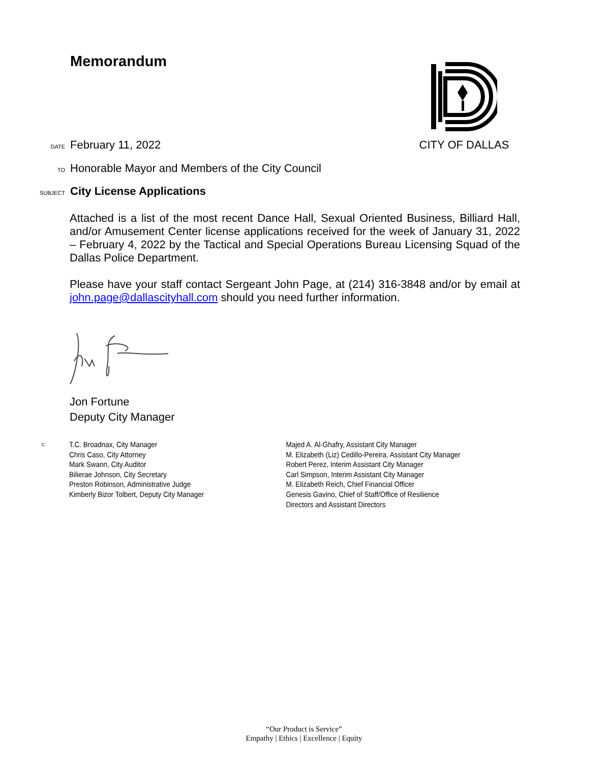Memorandum CITY OF DALLAS
DATE February 11, 2022
TO Honorable Mayor and Members of the City Council
SUBJECT City License Applications
Attached is a list of the most recent Dance Hall, Sexual Oriented Business, Billiard Hall, and/or Amusement Center license applications received for the week of January 31, 2022 – February 4, 2022 by the Tactical and Special Operations Bureau Licensing Squad of the Dallas Police Department.
Please have your staff contact Sergeant John Page, at (214) 316-3848 and/or by email at john.page@dallascityhall.com should you need further information.
Jon Fortune
Deputy City Manager
c:
T.C. Broadnax, City Manager
Chris Caso, City Attorney
Mark Swann, City Auditor
Bilierae Johnson, City Secretary
Preston Robinson, Administrative Judge
Kimberly Bizor Tolbert, Deputy City Manager
Majed A. Al-Ghafry, Assistant City Manager
M. Elizabeth (Liz) Cedillo-Pereira, Assistant City Manager
Robert Perez, Interim Assistant City Manager
Carl Simpson, Interim Assistant City Manager
M. Elizabeth Reich, Chief Financial Officer
Genesis Gavino, Chief of Staff/Office of Resilience
Directors and Assistant Directors
“Our Product is Service”
Empathy | Ethics | Excellence | Equity